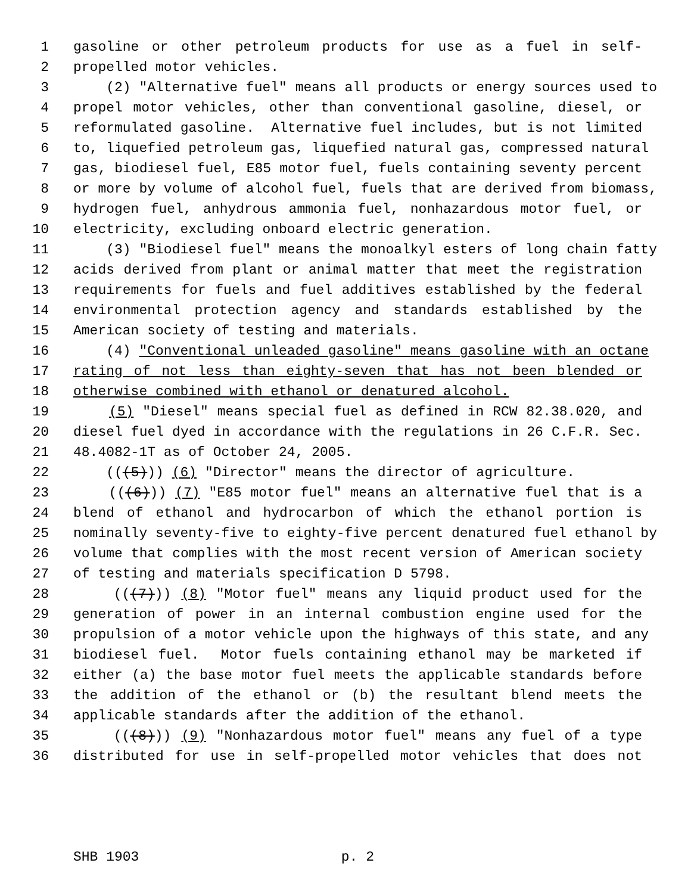1 gasoline or other petroleum products for use as a fuel in self-
2 propelled motor vehicles.
3 (2) "Alternative fuel" means all products or energy sources used to
4 propel motor vehicles, other than conventional gasoline, diesel, or
5 reformulated gasoline. Alternative fuel includes, but is not limited
6 to, liquefied petroleum gas, liquefied natural gas, compressed natural
7 gas, biodiesel fuel, E85 motor fuel, fuels containing seventy percent
8 or more by volume of alcohol fuel, fuels that are derived from biomass,
9 hydrogen fuel, anhydrous ammonia fuel, nonhazardous motor fuel, or
10 electricity, excluding onboard electric generation.
11 (3) "Biodiesel fuel" means the monoalkyl esters of long chain fatty
12 acids derived from plant or animal matter that meet the registration
13 requirements for fuels and fuel additives established by the federal
14 environmental protection agency and standards established by the
15 American society of testing and materials.
16 (4) "Conventional unleaded gasoline" means gasoline with an octane
17 rating of not less than eighty-seven that has not been blended or
18 otherwise combined with ethanol or denatured alcohol.
19 (5) "Diesel" means special fuel as defined in RCW 82.38.020, and
20 diesel fuel dyed in accordance with the regulations in 26 C.F.R. Sec.
21 48.4082-1T as of October 24, 2005.
22 (((5))) (6) "Director" means the director of agriculture.
23 (((6))) (7) "E85 motor fuel" means an alternative fuel that is a
24 blend of ethanol and hydrocarbon of which the ethanol portion is
25 nominally seventy-five to eighty-five percent denatured fuel ethanol by
26 volume that complies with the most recent version of American society
27 of testing and materials specification D 5798.
28 (((7))) (8) "Motor fuel" means any liquid product used for the
29 generation of power in an internal combustion engine used for the
30 propulsion of a motor vehicle upon the highways of this state, and any
31 biodiesel fuel. Motor fuels containing ethanol may be marketed if
32 either (a) the base motor fuel meets the applicable standards before
33 the addition of the ethanol or (b) the resultant blend meets the
34 applicable standards after the addition of the ethanol.
35 (((8))) (9) "Nonhazardous motor fuel" means any fuel of a type
36 distributed for use in self-propelled motor vehicles that does not
SHB 1903 p. 2